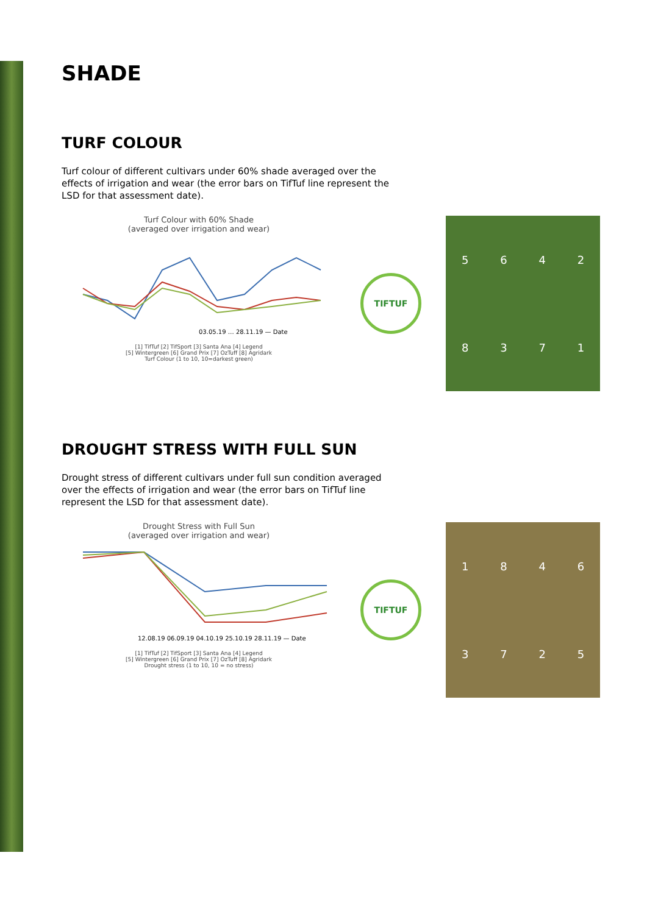SHADE
TURF COLOUR
Turf colour of different cultivars under 60% shade averaged over the effects of irrigation and wear (the error bars on TifTuf line represent the LSD for that assessment date).
Turf Colour with 60% Shade
(averaged over irrigation and wear)
03.05.19 … 28.11.19 — Date
[1] TifTuf [2] TifSport [3] Santa Ana [4] Legend
[5] Wintergreen [6] Grand Prix [7] OzTuff [8] Agridark
Turf Colour (1 to 10, 10=darkest green)
TIFTUF
56428371
DROUGHT STRESS WITH FULL SUN
Drought stress of different cultivars under full sun condition averaged over the effects of irrigation and wear (the error bars on TifTuf line represent the LSD for that assessment date).
Drought Stress with Full Sun
(averaged over irrigation and wear)
12.08.19 06.09.19 04.10.19 25.10.19 28.11.19 — Date
[1] TifTuf [2] TifSport [3] Santa Ana [4] Legend
[5] Wintergreen [6] Grand Prix [7] OzTuff [8] Agridark
Drought stress (1 to 10, 10 = no stress)
TIFTUF
18463725